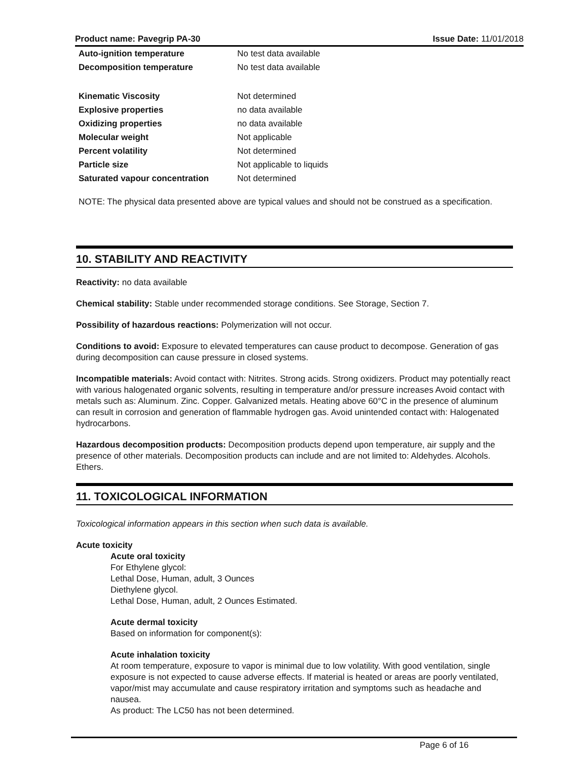Product name: Pavegrip PA-30 Issue Date: 11/01/2018
| Auto-ignition temperature | No test data available |
| Decomposition temperature | No test data available |
| Kinematic Viscosity | Not determined |
| Explosive properties | no data available |
| Oxidizing properties | no data available |
| Molecular weight | Not applicable |
| Percent volatility | Not determined |
| Particle size | Not applicable to liquids |
| Saturated vapour concentration | Not determined |
NOTE: The physical data presented above are typical values and should not be construed as a specification.
10. STABILITY AND REACTIVITY
Reactivity: no data available
Chemical stability: Stable under recommended storage conditions. See Storage, Section 7.
Possibility of hazardous reactions: Polymerization will not occur.
Conditions to avoid: Exposure to elevated temperatures can cause product to decompose. Generation of gas during decomposition can cause pressure in closed systems.
Incompatible materials: Avoid contact with: Nitrites. Strong acids. Strong oxidizers. Product may potentially react with various halogenated organic solvents, resulting in temperature and/or pressure increases Avoid contact with metals such as: Aluminum. Zinc. Copper. Galvanized metals. Heating above 60°C in the presence of aluminum can result in corrosion and generation of flammable hydrogen gas. Avoid unintended contact with: Halogenated hydrocarbons.
Hazardous decomposition products: Decomposition products depend upon temperature, air supply and the presence of other materials. Decomposition products can include and are not limited to: Aldehydes. Alcohols. Ethers.
11. TOXICOLOGICAL INFORMATION
Toxicological information appears in this section when such data is available.
Acute toxicity
Acute oral toxicity
For Ethylene glycol:
Lethal Dose, Human, adult, 3 Ounces
Diethylene glycol.
Lethal Dose, Human, adult, 2 Ounces Estimated.
Acute dermal toxicity
Based on information for component(s):
Acute inhalation toxicity
At room temperature, exposure to vapor is minimal due to low volatility. With good ventilation, single exposure is not expected to cause adverse effects. If material is heated or areas are poorly ventilated, vapor/mist may accumulate and cause respiratory irritation and symptoms such as headache and nausea.
As product: The LC50 has not been determined.
Page 6 of 16